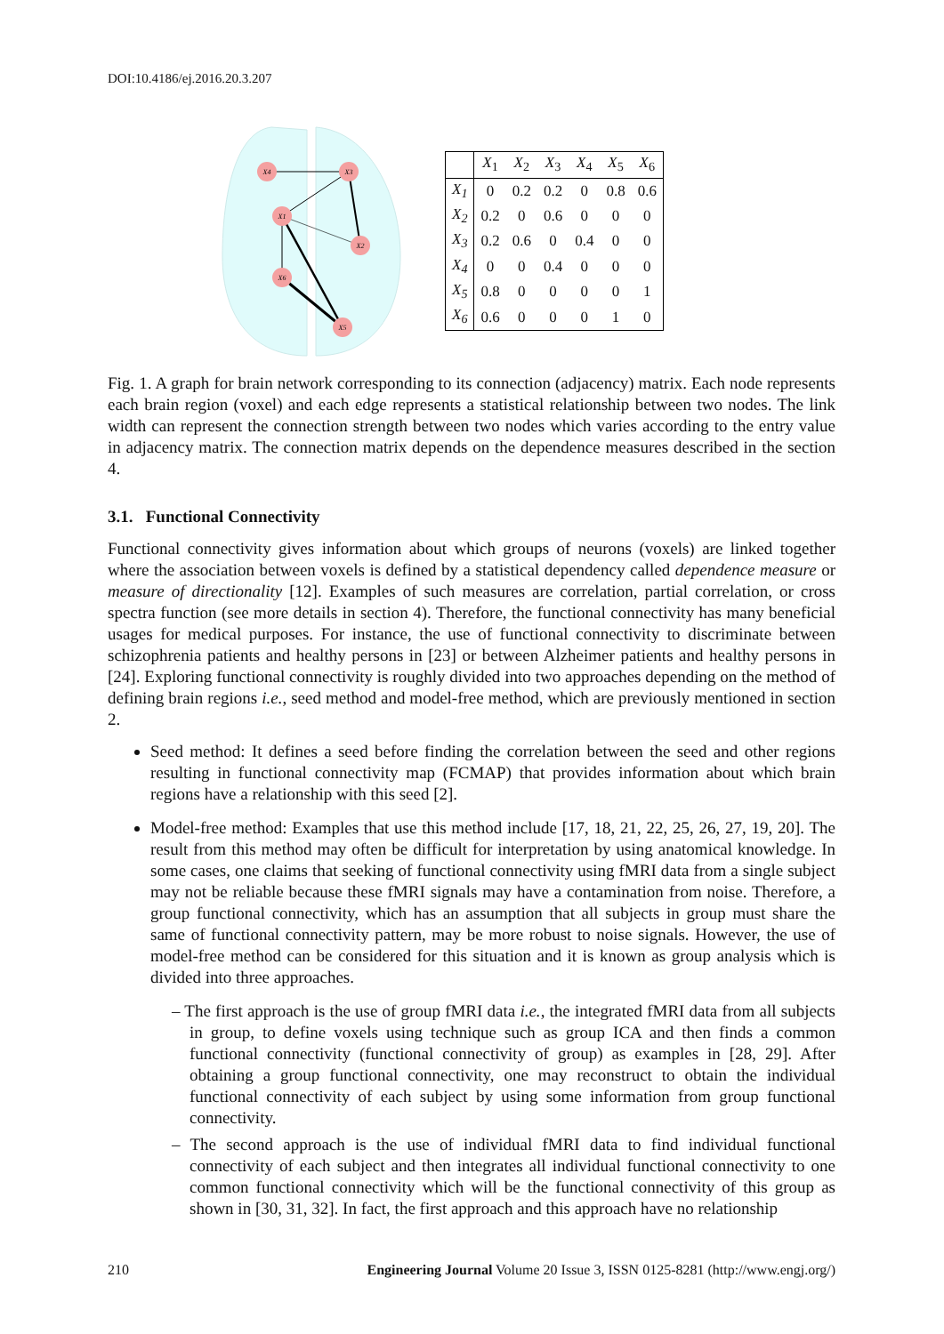DOI:10.4186/ej.2016.20.3.207
X4
X3
X1
X2
X6
X5
| | X<sub>1</sub> | X<sub>2</sub> | X<sub>3</sub> | X<sub>4</sub> | X<sub>5</sub> | X<sub>6</sub> |
| --- | --- | --- | --- | --- | --- | --- |
| X<sub>1</sub> | 0 | 0.2 | 0.2 | 0 | 0.8 | 0.6 |
| X<sub>2</sub> | 0.2 | 0 | 0.6 | 0 | 0 | 0 |
| X<sub>3</sub> | 0.2 | 0.6 | 0 | 0.4 | 0 | 0 |
| X<sub>4</sub> | 0 | 0 | 0.4 | 0 | 0 | 0 |
| X<sub>5</sub> | 0.8 | 0 | 0 | 0 | 0 | 1 |
| X<sub>6</sub> | 0.6 | 0 | 0 | 0 | 1 | 0 |
Fig. 1. A graph for brain network corresponding to its connection (adjacency) matrix. Each node represents each brain region (voxel) and each edge represents a statistical relationship between two nodes. The link width can represent the connection strength between two nodes which varies according to the entry value in adjacency matrix. The connection matrix depends on the dependence measures described in the section 4.
3.1. Functional Connectivity
Functional connectivity gives information about which groups of neurons (voxels) are linked together where the association between voxels is defined by a statistical dependency called dependence measure or measure of directionality [12]. Examples of such measures are correlation, partial correlation, or cross spectra function (see more details in section 4). Therefore, the functional connectivity has many beneficial usages for medical purposes. For instance, the use of functional connectivity to discriminate between schizophrenia patients and healthy persons in [23] or between Alzheimer patients and healthy persons in [24]. Exploring functional connectivity is roughly divided into two approaches depending on the method of defining brain regions i.e., seed method and model-free method, which are previously mentioned in section 2.
Seed method: It defines a seed before finding the correlation between the seed and other regions resulting in functional connectivity map (FCMAP) that provides information about which brain regions have a relationship with this seed [2].
Model-free method: Examples that use this method include [17, 18, 21, 22, 25, 26, 27, 19, 20]. The result from this method may often be difficult for interpretation by using anatomical knowledge. In some cases, one claims that seeking of functional connectivity using fMRI data from a single subject may not be reliable because these fMRI signals may have a contamination from noise. Therefore, a group functional connectivity, which has an assumption that all subjects in group must share the same of functional connectivity pattern, may be more robust to noise signals. However, the use of model-free method can be considered for this situation and it is known as group analysis which is divided into three approaches.
– The first approach is the use of group fMRI data i.e., the integrated fMRI data from all subjects in group, to define voxels using technique such as group ICA and then finds a common functional connectivity (functional connectivity of group) as examples in [28, 29]. After obtaining a group functional connectivity, one may reconstruct to obtain the individual functional connectivity of each subject by using some information from group functional connectivity.
– The second approach is the use of individual fMRI data to find individual functional connectivity of each subject and then integrates all individual functional connectivity to one common functional connectivity which will be the functional connectivity of this group as shown in [30, 31, 32]. In fact, the first approach and this approach have no relationship
210 Engineering Journal Volume 20 Issue 3, ISSN 0125-8281 (http://www.engj.org/)